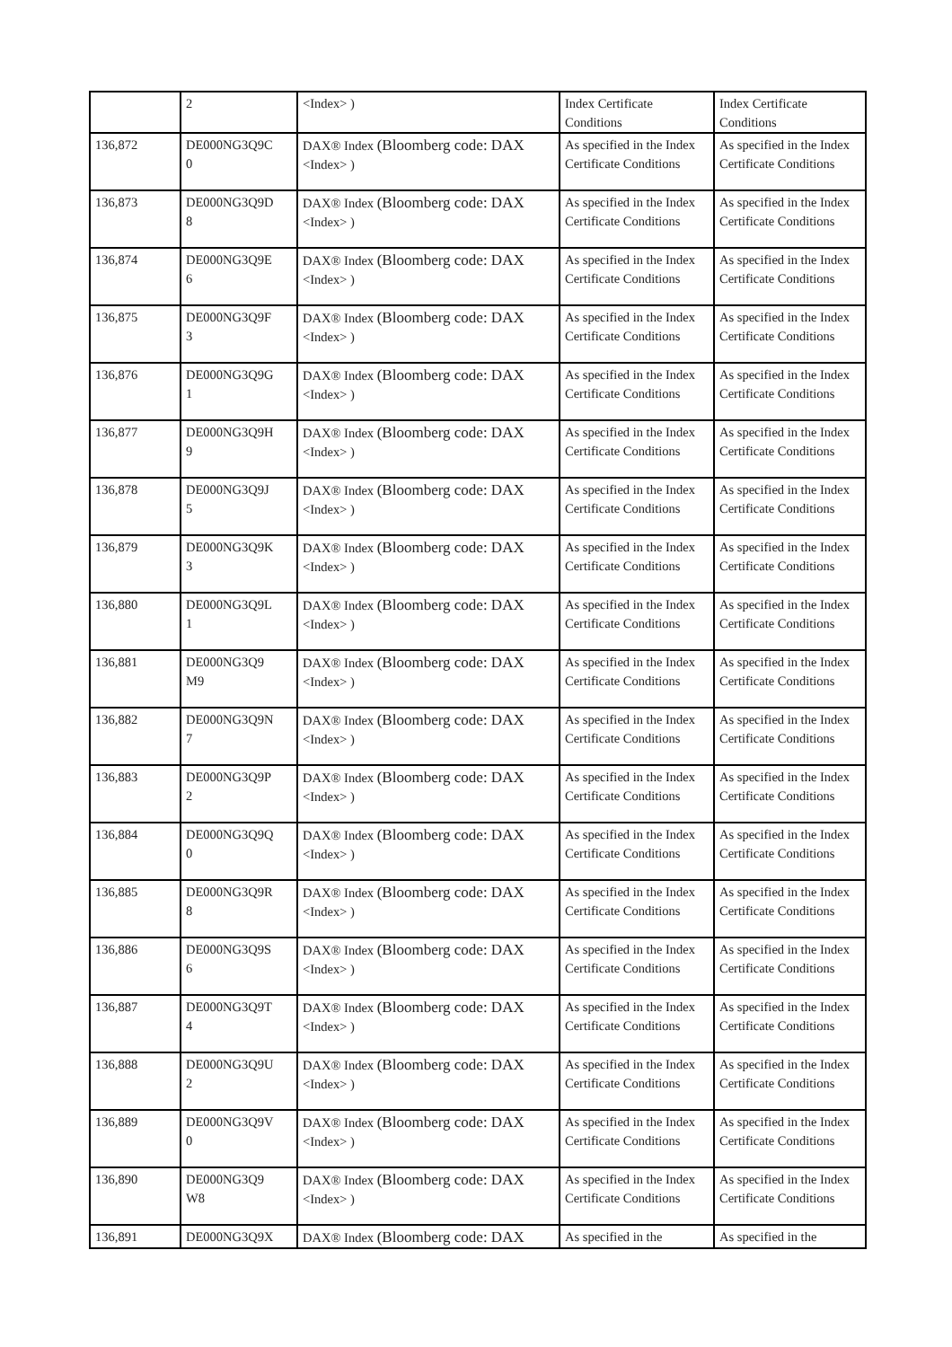| | 2 | <Index> ) | Index Certificate Conditions | Index Certificate Conditions |
| 136,872 | DE000NG3Q9C 0 | DAX® Index (Bloomberg code: DAX <Index> ) | As specified in the Index Certificate Conditions | As specified in the Index Certificate Conditions |
| 136,873 | DE000NG3Q9D 8 | DAX® Index (Bloomberg code: DAX <Index> ) | As specified in the Index Certificate Conditions | As specified in the Index Certificate Conditions |
| 136,874 | DE000NG3Q9E 6 | DAX® Index (Bloomberg code: DAX <Index> ) | As specified in the Index Certificate Conditions | As specified in the Index Certificate Conditions |
| 136,875 | DE000NG3Q9F 3 | DAX® Index (Bloomberg code: DAX <Index> ) | As specified in the Index Certificate Conditions | As specified in the Index Certificate Conditions |
| 136,876 | DE000NG3Q9G 1 | DAX® Index (Bloomberg code: DAX <Index> ) | As specified in the Index Certificate Conditions | As specified in the Index Certificate Conditions |
| 136,877 | DE000NG3Q9H 9 | DAX® Index (Bloomberg code: DAX <Index> ) | As specified in the Index Certificate Conditions | As specified in the Index Certificate Conditions |
| 136,878 | DE000NG3Q9J 5 | DAX® Index (Bloomberg code: DAX <Index> ) | As specified in the Index Certificate Conditions | As specified in the Index Certificate Conditions |
| 136,879 | DE000NG3Q9K 3 | DAX® Index (Bloomberg code: DAX <Index> ) | As specified in the Index Certificate Conditions | As specified in the Index Certificate Conditions |
| 136,880 | DE000NG3Q9L 1 | DAX® Index (Bloomberg code: DAX <Index> ) | As specified in the Index Certificate Conditions | As specified in the Index Certificate Conditions |
| 136,881 | DE000NG3Q9 M9 | DAX® Index (Bloomberg code: DAX <Index> ) | As specified in the Index Certificate Conditions | As specified in the Index Certificate Conditions |
| 136,882 | DE000NG3Q9N 7 | DAX® Index (Bloomberg code: DAX <Index> ) | As specified in the Index Certificate Conditions | As specified in the Index Certificate Conditions |
| 136,883 | DE000NG3Q9P 2 | DAX® Index (Bloomberg code: DAX <Index> ) | As specified in the Index Certificate Conditions | As specified in the Index Certificate Conditions |
| 136,884 | DE000NG3Q9Q 0 | DAX® Index (Bloomberg code: DAX <Index> ) | As specified in the Index Certificate Conditions | As specified in the Index Certificate Conditions |
| 136,885 | DE000NG3Q9R 8 | DAX® Index (Bloomberg code: DAX <Index> ) | As specified in the Index Certificate Conditions | As specified in the Index Certificate Conditions |
| 136,886 | DE000NG3Q9S 6 | DAX® Index (Bloomberg code: DAX <Index> ) | As specified in the Index Certificate Conditions | As specified in the Index Certificate Conditions |
| 136,887 | DE000NG3Q9T 4 | DAX® Index (Bloomberg code: DAX <Index> ) | As specified in the Index Certificate Conditions | As specified in the Index Certificate Conditions |
| 136,888 | DE000NG3Q9U 2 | DAX® Index (Bloomberg code: DAX <Index> ) | As specified in the Index Certificate Conditions | As specified in the Index Certificate Conditions |
| 136,889 | DE000NG3Q9V 0 | DAX® Index (Bloomberg code: DAX <Index> ) | As specified in the Index Certificate Conditions | As specified in the Index Certificate Conditions |
| 136,890 | DE000NG3Q9 W8 | DAX® Index (Bloomberg code: DAX <Index> ) | As specified in the Index Certificate Conditions | As specified in the Index Certificate Conditions |
| 136,891 | DE000NG3Q9X | DAX® Index (Bloomberg code: DAX | As specified in the | As specified in the |